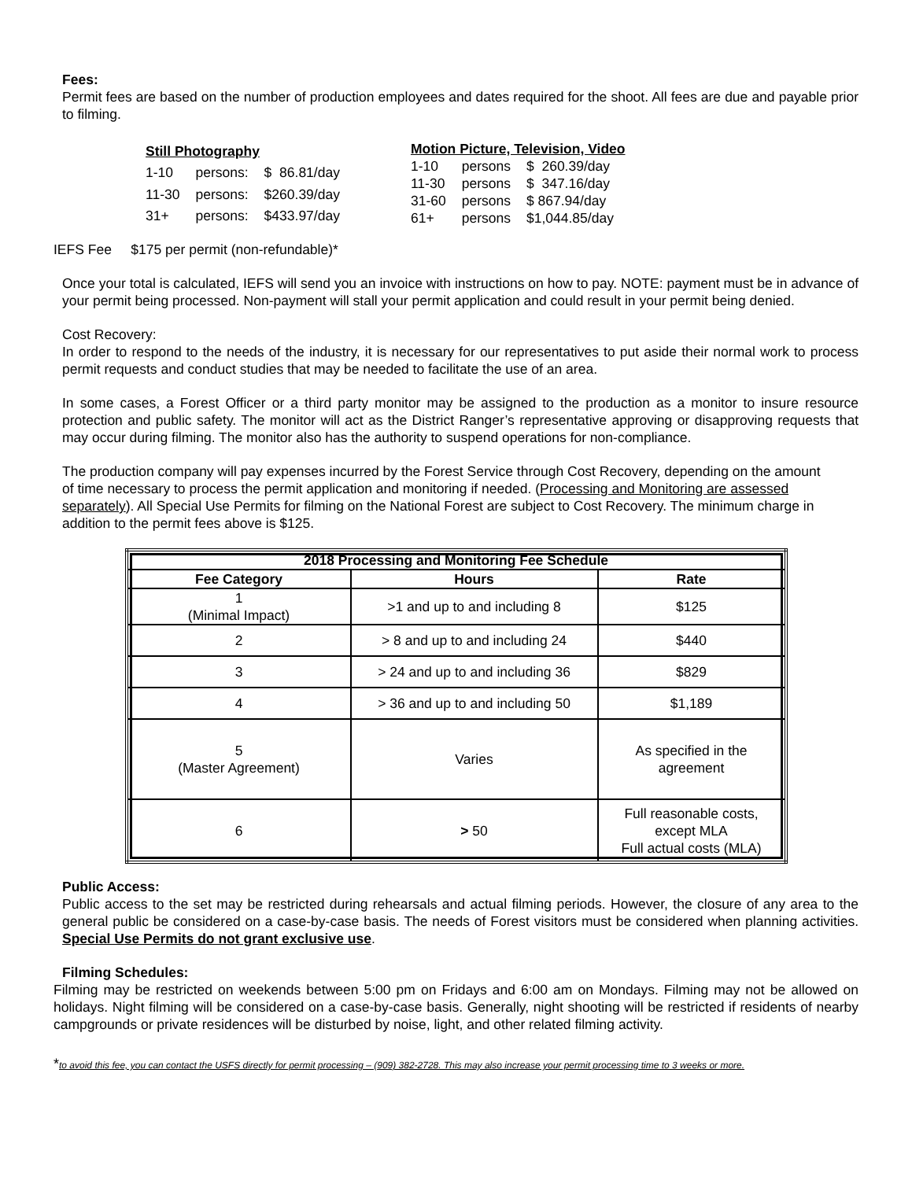Fees:
Permit fees are based on the number of production employees and dates required for the shoot. All fees are due and payable prior to filming.
| Still Photography | | |
| --- | --- | --- |
| 1-10 | persons: | $ 86.81/day |
| 11-30 | persons: | $260.39/day |
| 31+ | persons: | $433.97/day |
| Motion Picture, Television, Video | | |
| --- | --- | --- |
| 1-10 | persons | $ 260.39/day |
| 11-30 | persons | $ 347.16/day |
| 31-60 | persons | $ 867.94/day |
| 61+ | persons | $1,044.85/day |
IEFS Fee $175 per permit (non-refundable)*
Once your total is calculated, IEFS will send you an invoice with instructions on how to pay. NOTE: payment must be in advance of your permit being processed. Non-payment will stall your permit application and could result in your permit being denied.
Cost Recovery:
In order to respond to the needs of the industry, it is necessary for our representatives to put aside their normal work to process permit requests and conduct studies that may be needed to facilitate the use of an area.
In some cases, a Forest Officer or a third party monitor may be assigned to the production as a monitor to insure resource protection and public safety. The monitor will act as the District Ranger’s representative approving or disapproving requests that may occur during filming. The monitor also has the authority to suspend operations for non-compliance.
The production company will pay expenses incurred by the Forest Service through Cost Recovery, depending on the amount of time necessary to process the permit application and monitoring if needed. (Processing and Monitoring are assessed separately). All Special Use Permits for filming on the National Forest are subject to Cost Recovery. The minimum charge in addition to the permit fees above is $125.
| 2018 Processing and Monitoring Fee Schedule | | |
| --- | --- | --- |
| Fee Category | Hours | Rate |
| 1 (Minimal Impact) | >1 and up to and including 8 | $125 |
| 2 | > 8 and up to and including 24 | $440 |
| 3 | > 24 and up to and including 36 | $829 |
| 4 | > 36 and up to and including 50 | $1,189 |
| 5 (Master Agreement) | Varies | As specified in the agreement |
| 6 | > 50 | Full reasonable costs, except MLA Full actual costs (MLA) |
Public Access:
Public access to the set may be restricted during rehearsals and actual filming periods. However, the closure of any area to the general public be considered on a case-by-case basis. The needs of Forest visitors must be considered when planning activities. Special Use Permits do not grant exclusive use.
Filming Schedules:
Filming may be restricted on weekends between 5:00 pm on Fridays and 6:00 am on Mondays. Filming may not be allowed on holidays. Night filming will be considered on a case-by-case basis. Generally, night shooting will be restricted if residents of nearby campgrounds or private residences will be disturbed by noise, light, and other related filming activity.
*to avoid this fee, you can contact the USFS directly for permit processing – (909) 382-2728. This may also increase your permit processing time to 3 weeks or more.